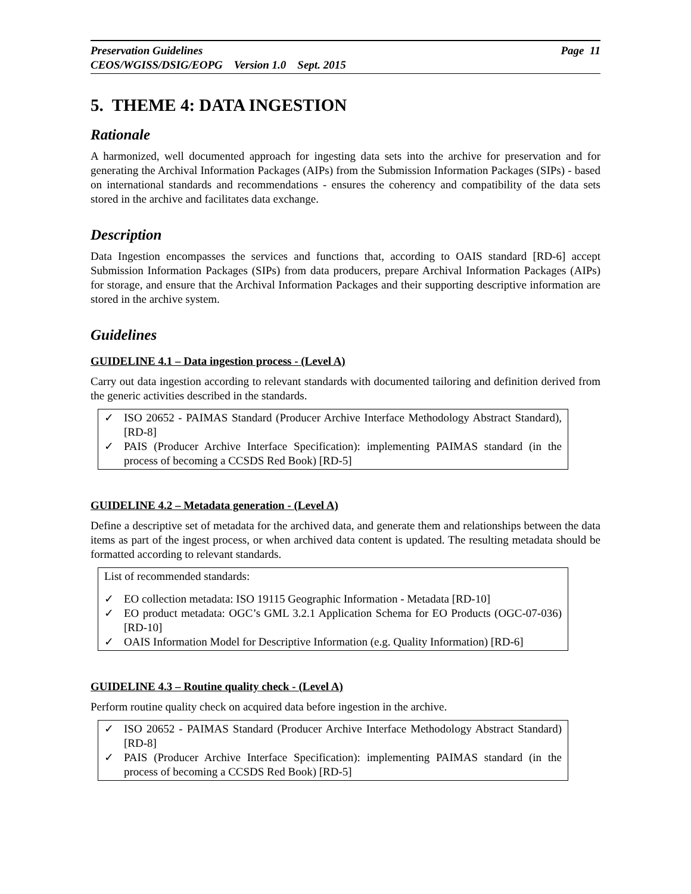Preservation Guidelines Page 11
CEOS/WGISS/DSIG/EOPG Version 1.0 Sept. 2015
5. THEME 4: DATA INGESTION
Rationale
A harmonized, well documented approach for ingesting data sets into the archive for preservation and for generating the Archival Information Packages (AIPs) from the Submission Information Packages (SIPs) - based on international standards and recommendations - ensures the coherency and compatibility of the data sets stored in the archive and facilitates data exchange.
Description
Data Ingestion encompasses the services and functions that, according to OAIS standard [RD-6] accept Submission Information Packages (SIPs) from data producers, prepare Archival Information Packages (AIPs) for storage, and ensure that the Archival Information Packages and their supporting descriptive information are stored in the archive system.
Guidelines
GUIDELINE 4.1 – Data ingestion process - (Level A)
Carry out data ingestion according to relevant standards with documented tailoring and definition derived from the generic activities described in the standards.
✓ ISO 20652 - PAIMAS Standard (Producer Archive Interface Methodology Abstract Standard), [RD-8]
✓ PAIS (Producer Archive Interface Specification): implementing PAIMAS standard (in the process of becoming a CCSDS Red Book) [RD-5]
GUIDELINE 4.2 – Metadata generation - (Level A)
Define a descriptive set of metadata for the archived data, and generate them and relationships between the data items as part of the ingest process, or when archived data content is updated. The resulting metadata should be formatted according to relevant standards.
List of recommended standards:
✓ EO collection metadata: ISO 19115 Geographic Information - Metadata [RD-10]
✓ EO product metadata: OGC’s GML 3.2.1 Application Schema for EO Products (OGC-07-036) [RD-10]
✓ OAIS Information Model for Descriptive Information (e.g. Quality Information) [RD-6]
GUIDELINE 4.3 – Routine quality check - (Level A)
Perform routine quality check on acquired data before ingestion in the archive.
✓ ISO 20652 - PAIMAS Standard (Producer Archive Interface Methodology Abstract Standard) [RD-8]
✓ PAIS (Producer Archive Interface Specification): implementing PAIMAS standard (in the process of becoming a CCSDS Red Book) [RD-5]